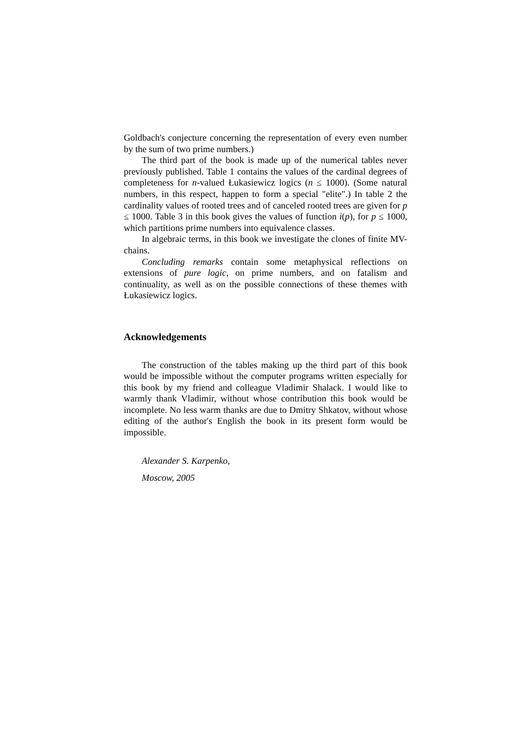Goldbach's conjecture concerning the representation of every even number by the sum of two prime numbers.)
The third part of the book is made up of the numerical tables never previously published. Table 1 contains the values of the cardinal degrees of completeness for n-valued Łukasiewicz logics (n ≤ 1000). (Some natural numbers, in this respect, happen to form a special "elite".) In table 2 the cardinality values of rooted trees and of canceled rooted trees are given for p ≤ 1000. Table 3 in this book gives the values of function i(p), for p ≤ 1000, which partitions prime numbers into equivalence classes.
In algebraic terms, in this book we investigate the clones of finite MV-chains.
Concluding remarks contain some metaphysical reflections on extensions of pure logic, on prime numbers, and on fatalism and continuality, as well as on the possible connections of these themes with Łukasiewicz logics.
Acknowledgements
The construction of the tables making up the third part of this book would be impossible without the computer programs written especially for this book by my friend and colleague Vladimir Shalack. I would like to warmly thank Vladimir, without whose contribution this book would be incomplete. No less warm thanks are due to Dmitry Shkatov, without whose editing of the author's English the book in its present form would be impossible.
Alexander S. Karpenko,
Moscow, 2005